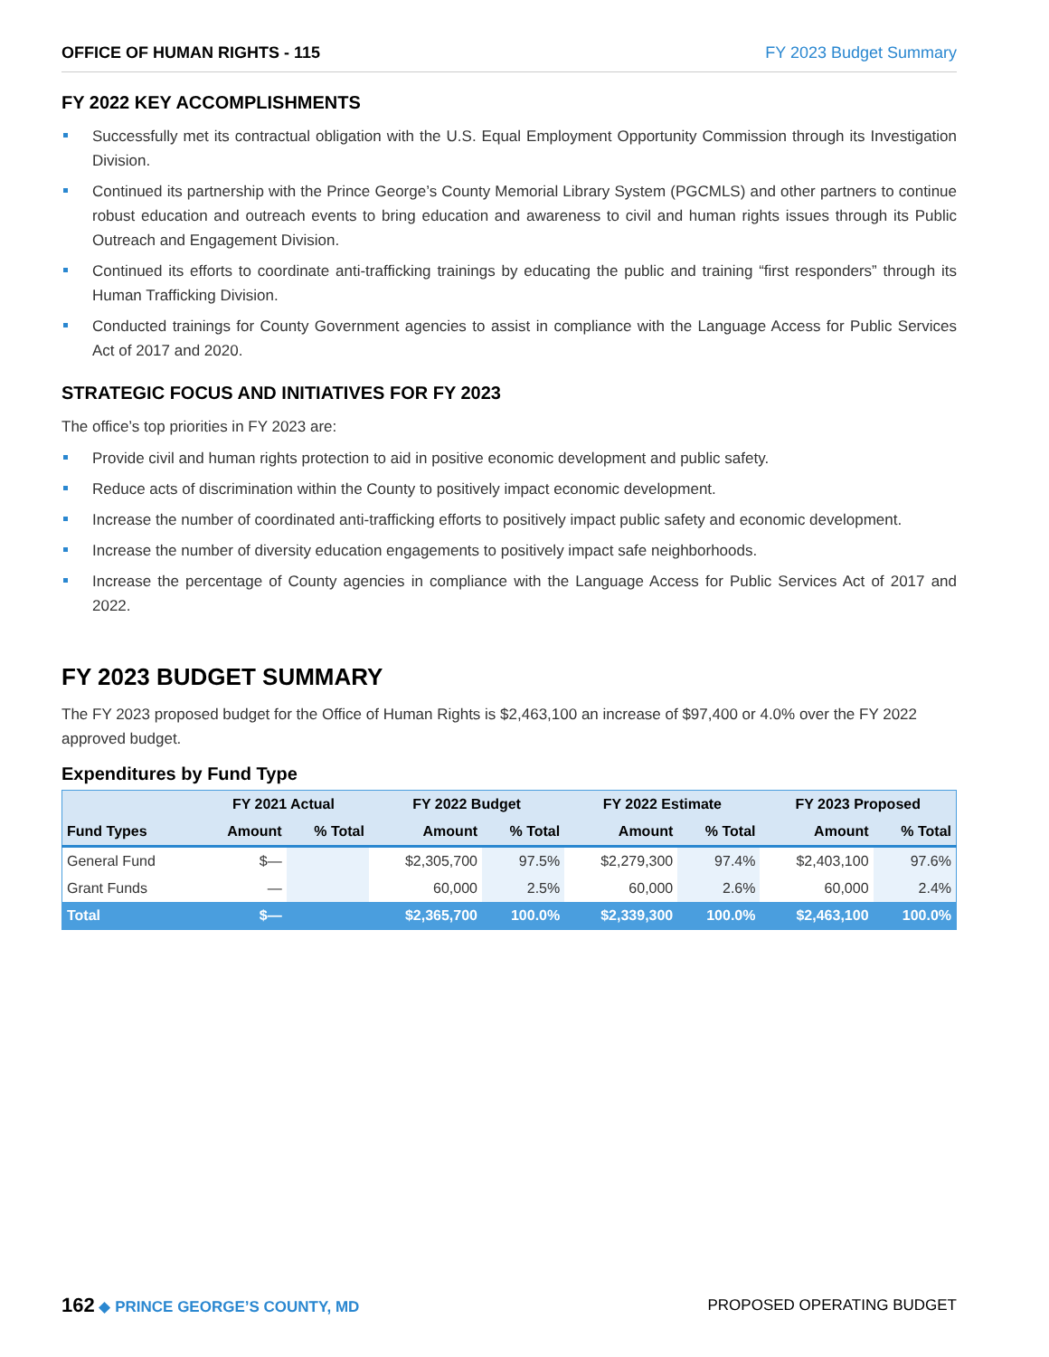OFFICE OF HUMAN RIGHTS - 115 FY 2023 Budget Summary
FY 2022 KEY ACCOMPLISHMENTS
Successfully met its contractual obligation with the U.S. Equal Employment Opportunity Commission through its Investigation Division.
Continued its partnership with the Prince George’s County Memorial Library System (PGCMLS) and other partners to continue robust education and outreach events to bring education and awareness to civil and human rights issues through its Public Outreach and Engagement Division.
Continued its efforts to coordinate anti-trafficking trainings by educating the public and training “first responders” through its Human Trafficking Division.
Conducted trainings for County Government agencies to assist in compliance with the Language Access for Public Services Act of 2017 and 2020.
STRATEGIC FOCUS AND INITIATIVES FOR FY 2023
The office’s top priorities in FY 2023 are:
Provide civil and human rights protection to aid in positive economic development and public safety.
Reduce acts of discrimination within the County to positively impact economic development.
Increase the number of coordinated anti-trafficking efforts to positively impact public safety and economic development.
Increase the number of diversity education engagements to positively impact safe neighborhoods.
Increase the percentage of County agencies in compliance with the Language Access for Public Services Act of 2017 and 2022.
FY 2023 BUDGET SUMMARY
The FY 2023 proposed budget for the Office of Human Rights is $2,463,100 an increase of $97,400 or 4.0% over the FY 2022 approved budget.
Expenditures by Fund Type
| | FY 2021 Actual | | FY 2022 Budget | | FY 2022 Estimate | | FY 2023 Proposed | |
| --- | --- | --- | --- | --- | --- | --- | --- | --- |
| Fund Types | Amount | % Total | Amount | % Total | Amount | % Total | Amount | % Total |
| General Fund | $— | | $2,305,700 | 97.5% | $2,279,300 | 97.4% | $2,403,100 | 97.6% |
| Grant Funds | — | | 60,000 | 2.5% | 60,000 | 2.6% | 60,000 | 2.4% |
| Total | $— | | $2,365,700 | 100.0% | $2,339,300 | 100.0% | $2,463,100 | 100.0% |
162 ◆ PRINCE GEORGE’S COUNTY, MD
PROPOSED OPERATING BUDGET